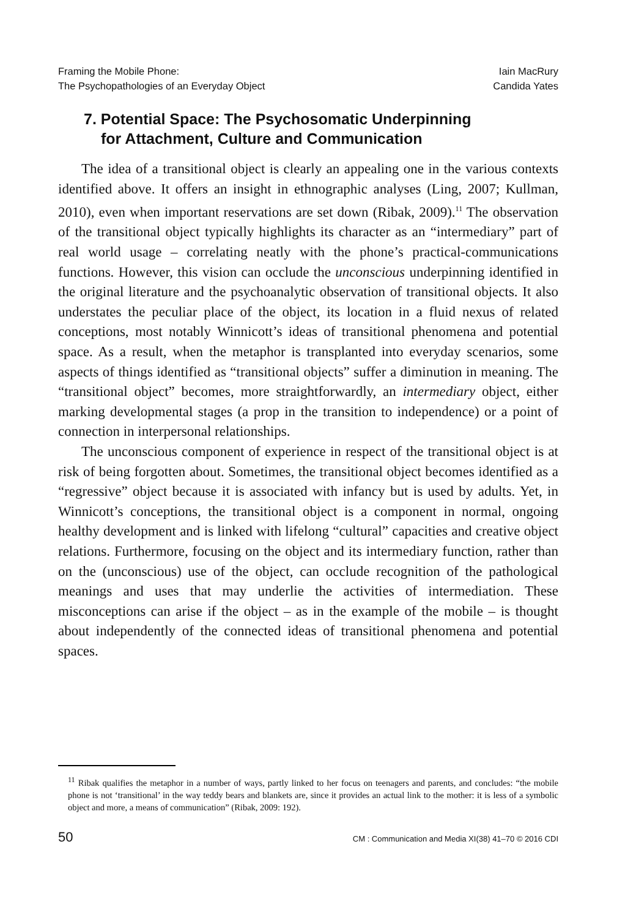Framing the Mobile Phone:
The Psychopathologies of an Everyday Object
Iain MacRury
Candida Yates
7. Potential Space: The Psychosomatic Underpinning
for Attachment, Culture and Communication
The idea of a transitional object is clearly an appealing one in the various contexts identified above. It offers an insight in ethnographic analyses (Ling, 2007; Kullman, 2010), even when important reservations are set down (Ribak, 2009).<sup>11</sup> The observation of the transitional object typically highlights its character as an “intermediary” part of real world usage – correlating neatly with the phone’s practical-communications functions. However, this vision can occlude the unconscious underpinning identified in the original literature and the psychoanalytic observation of transitional objects. It also understates the peculiar place of the object, its location in a fluid nexus of related conceptions, most notably Winnicott’s ideas of transitional phenomena and potential space. As a result, when the metaphor is transplanted into everyday scenarios, some aspects of things identified as “transitional objects” suffer a diminution in meaning. The “transitional object” becomes, more straightforwardly, an intermediary object, either marking developmental stages (a prop in the transition to independence) or a point of connection in interpersonal relationships.
The unconscious component of experience in respect of the transitional object is at risk of being forgotten about. Sometimes, the transitional object becomes identified as a “regressive” object because it is associated with infancy but is used by adults. Yet, in Winnicott’s conceptions, the transitional object is a component in normal, ongoing healthy development and is linked with lifelong “cultural” capacities and creative object relations. Furthermore, focusing on the object and its intermediary function, rather than on the (unconscious) use of the object, can occlude recognition of the pathological meanings and uses that may underlie the activities of intermediation. These misconceptions can arise if the object – as in the example of the mobile – is thought about independently of the connected ideas of transitional phenomena and potential spaces.
<sup>11</sup> Ribak qualifies the metaphor in a number of ways, partly linked to her focus on teenagers and parents, and concludes: “the mobile phone is not ‘transitional’ in the way teddy bears and blankets are, since it provides an actual link to the mother: it is less of a symbolic object and more, a means of communication” (Ribak, 2009: 192).
50 CM : Communication and Media XI(38) 41–70 © 2016 CDI